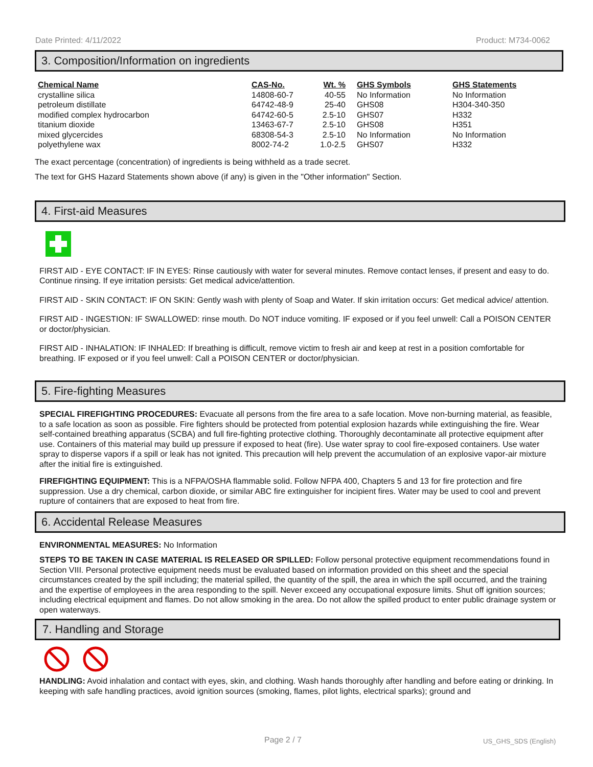Date Printed: 4/11/2022 Product: M734-0062
3. Composition/Information on ingredients
| Chemical Name | CAS-No. | Wt. % | GHS Symbols | GHS Statements |
| --- | --- | --- | --- | --- |
| crystalline silica | 14808-60-7 | 40-55 | No Information | No Information |
| petroleum distillate | 64742-48-9 | 25-40 | GHS08 | H304-340-350 |
| modified complex hydrocarbon | 64742-60-5 | 2.5-10 | GHS07 | H332 |
| titanium dioxide | 13463-67-7 | 2.5-10 | GHS08 | H351 |
| mixed glycercides | 68308-54-3 | 2.5-10 | No Information | No Information |
| polyethylene wax | 8002-74-2 | 1.0-2.5 | GHS07 | H332 |
The exact percentage (concentration) of ingredients is being withheld as a trade secret.
The text for GHS Hazard Statements shown above (if any) is given in the "Other information" Section.
4. First-aid Measures
FIRST AID - EYE CONTACT: IF IN EYES: Rinse cautiously with water for several minutes. Remove contact lenses, if present and easy to do. Continue rinsing. If eye irritation persists: Get medical advice/attention.
FIRST AID - SKIN CONTACT: IF ON SKIN: Gently wash with plenty of Soap and Water. If skin irritation occurs: Get medical advice/ attention.
FIRST AID - INGESTION: IF SWALLOWED: rinse mouth. Do NOT induce vomiting. IF exposed or if you feel unwell: Call a POISON CENTER or doctor/physician.
FIRST AID - INHALATION: IF INHALED: If breathing is difficult, remove victim to fresh air and keep at rest in a position comfortable for breathing. IF exposed or if you feel unwell: Call a POISON CENTER or doctor/physician.
5. Fire-fighting Measures
SPECIAL FIREFIGHTING PROCEDURES: Evacuate all persons from the fire area to a safe location. Move non-burning material, as feasible, to a safe location as soon as possible. Fire fighters should be protected from potential explosion hazards while extinguishing the fire. Wear self-contained breathing apparatus (SCBA) and full fire-fighting protective clothing. Thoroughly decontaminate all protective equipment after use. Containers of this material may build up pressure if exposed to heat (fire). Use water spray to cool fire-exposed containers. Use water spray to disperse vapors if a spill or leak has not ignited. This precaution will help prevent the accumulation of an explosive vapor-air mixture after the initial fire is extinguished.
FIREFIGHTING EQUIPMENT: This is a NFPA/OSHA flammable solid. Follow NFPA 400, Chapters 5 and 13 for fire protection and fire suppression. Use a dry chemical, carbon dioxide, or similar ABC fire extinguisher for incipient fires. Water may be used to cool and prevent rupture of containers that are exposed to heat from fire.
6. Accidental Release Measures
ENVIRONMENTAL MEASURES: No Information
STEPS TO BE TAKEN IN CASE MATERIAL IS RELEASED OR SPILLED: Follow personal protective equipment recommendations found in Section VIII. Personal protective equipment needs must be evaluated based on information provided on this sheet and the special circumstances created by the spill including; the material spilled, the quantity of the spill, the area in which the spill occurred, and the training and the expertise of employees in the area responding to the spill. Never exceed any occupational exposure limits. Shut off ignition sources; including electrical equipment and flames. Do not allow smoking in the area. Do not allow the spilled product to enter public drainage system or open waterways.
7. Handling and Storage
HANDLING: Avoid inhalation and contact with eyes, skin, and clothing. Wash hands thoroughly after handling and before eating or drinking. In keeping with safe handling practices, avoid ignition sources (smoking, flames, pilot lights, electrical sparks); ground and
Page 2 / 7 US_GHS_SDS (English)